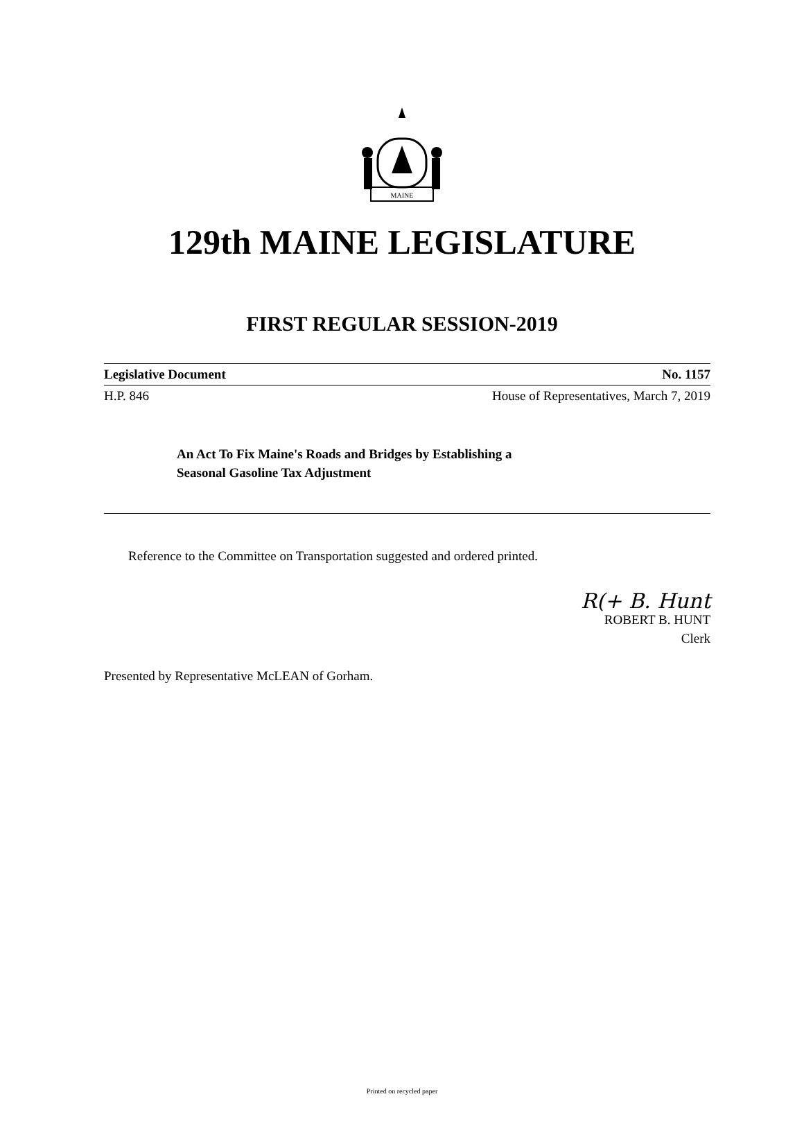MAINE
129th MAINE LEGISLATURE
FIRST REGULAR SESSION-2019
Legislative Document No. 1157
H.P. 846 House of Representatives, March 7, 2019
An Act To Fix Maine's Roads and Bridges by Establishing a
Seasonal Gasoline Tax Adjustment
Reference to the Committee on Transportation suggested and ordered printed.
R(+ B. Hunt
ROBERT B. HUNT
Clerk
Presented by Representative McLEAN of Gorham.
Printed on recycled paper